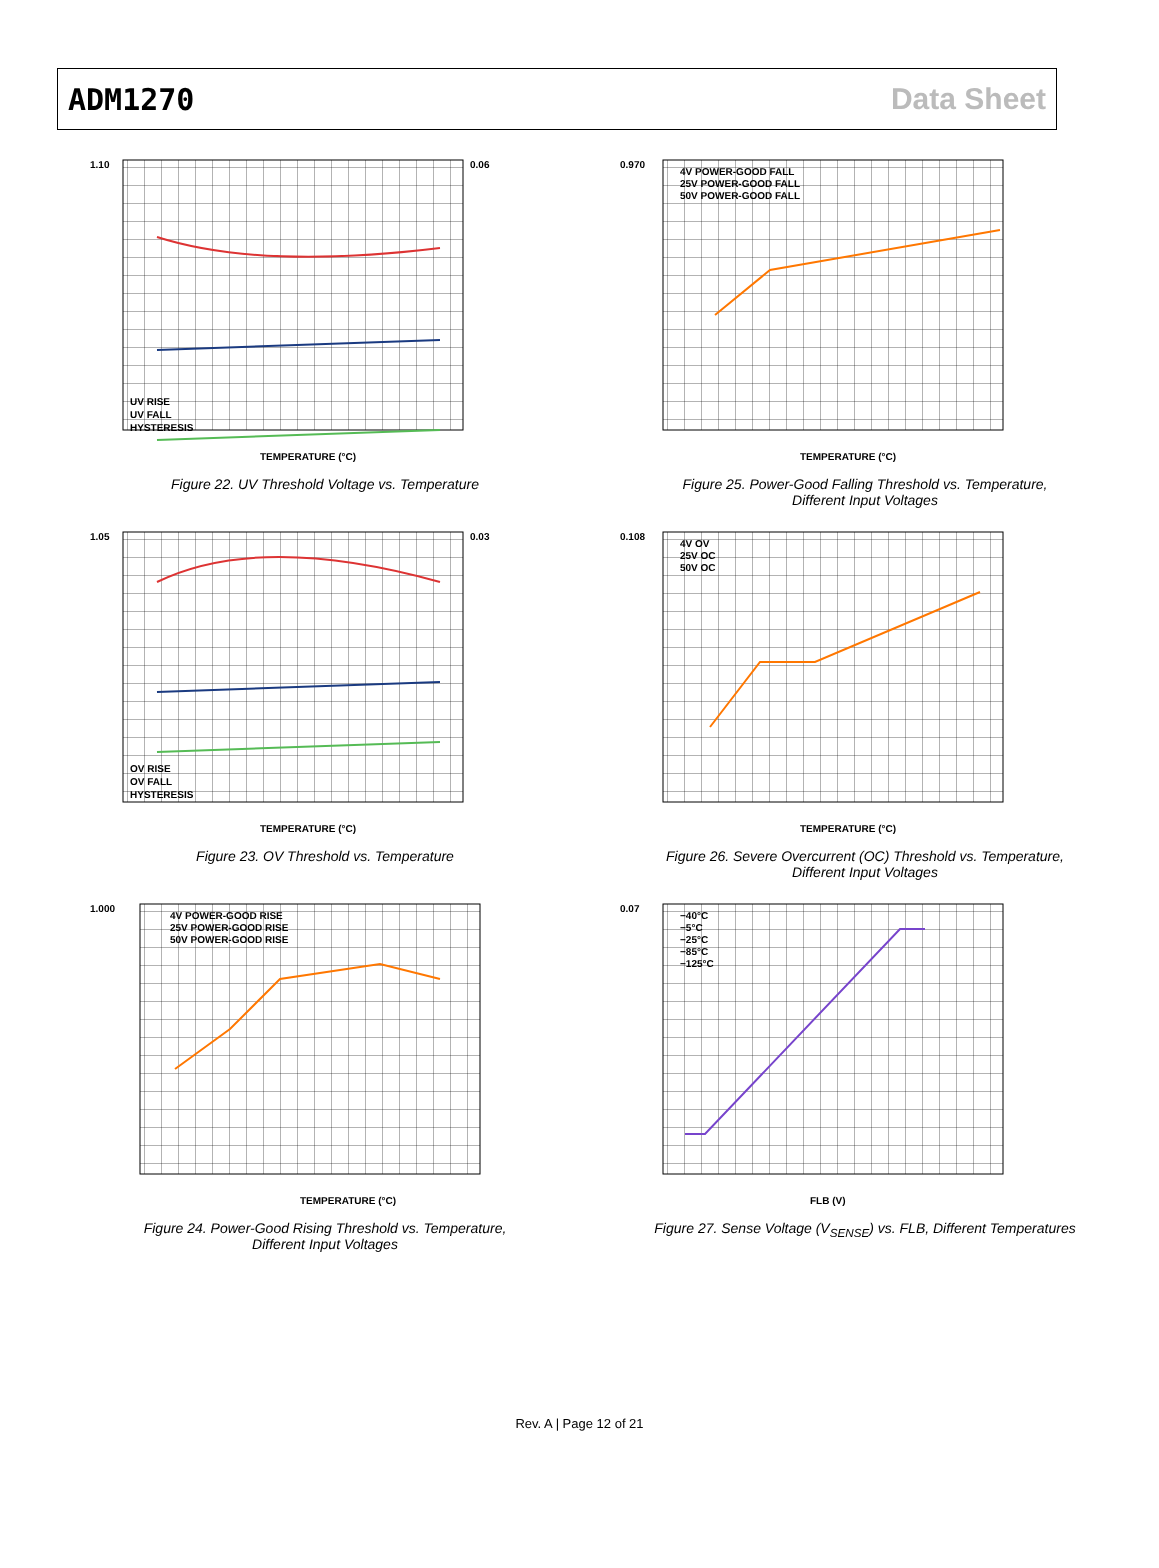ADM1270 Data Sheet
1.10
0.06
TEMPERATURE (°C)
UV RISE
UV FALL
HYSTERESIS
Figure 22. UV Threshold Voltage vs. Temperature
0.970
TEMPERATURE (°C)
4V POWER-GOOD FALL
25V POWER-GOOD FALL
50V POWER-GOOD FALL
Figure 25. Power-Good Falling Threshold vs. Temperature,
Different Input Voltages
1.05
0.03
TEMPERATURE (°C)
OV RISE
OV FALL
HYSTERESIS
Figure 23. OV Threshold vs. Temperature
0.108
TEMPERATURE (°C)
4V OV
25V OC
50V OC
Figure 26. Severe Overcurrent (OC) Threshold vs. Temperature,
Different Input Voltages
1.000
TEMPERATURE (°C)
4V POWER-GOOD RISE
25V POWER-GOOD RISE
50V POWER-GOOD RISE
Figure 24. Power-Good Rising Threshold vs. Temperature,
Different Input Voltages
0.07
FLB (V)
−40°C
−5°C
−25°C
−85°C
−125°C
Figure 27. Sense Voltage (V<sub>SENSE</sub>) vs. FLB, Different Temperatures
Rev. A | Page 12 of 21